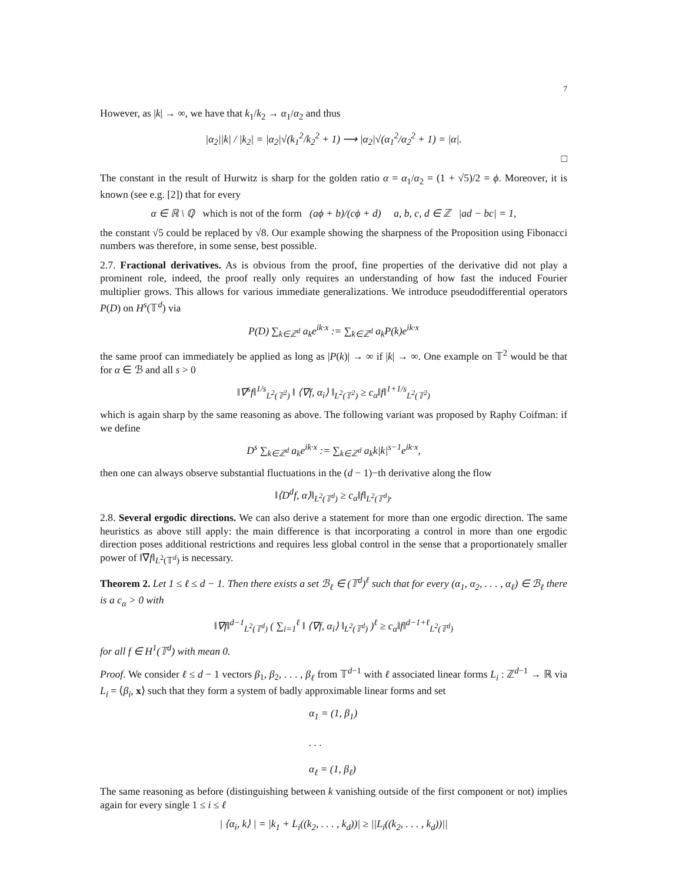7
However, as |k| → ∞, we have that k<sub>1</sub>/k<sub>2</sub> → α<sub>1</sub>/α<sub>2</sub> and thus
|α<sub>2</sub>||k| / |k<sub>2</sub>| = |α<sub>2</sub>|√(k<sub>1</sub><sup>2</sup>/k<sub>2</sub><sup>2</sup> + 1) ⟶ |α<sub>2</sub>|√(α<sub>1</sub><sup>2</sup>/α<sub>2</sub><sup>2</sup> + 1) = |α|.
□
The constant in the result of Hurwitz is sharp for the golden ratio α = α<sub>1</sub>/α<sub>2</sub> = (1 + √5)/2 = ϕ. Moreover, it is known (see e.g. [2]) that for every
α ∈ ℝ \ ℚ which is not of the form (aϕ + b)/(cϕ + d) a, b, c, d ∈ ℤ |ad − bc| = 1,
the constant √5 could be replaced by √8. Our example showing the sharpness of the Proposition using Fibonacci numbers was therefore, in some sense, best possible.
2.7. Fractional derivatives. As is obvious from the proof, fine properties of the derivative did not play a prominent role, indeed, the proof really only requires an understanding of how fast the induced Fourier multiplier grows. This allows for various immediate generalizations. We introduce pseudodifferential operators P(D) on H<sup>s</sup>(𝕋<sup>d</sup>) via
P(D) ∑<sub>k∈ℤ<sup>d</sup></sub> a<sub>k</sub>e<sup>ik·x</sup> := ∑<sub>k∈ℤ<sup>d</sup></sub> a<sub>k</sub>P(k)e<sup>ik·x</sup>
the same proof can immediately be applied as long as |P(k)| → ∞ if |k| → ∞. One example on 𝕋<sup>2</sup> would be that for α ∈ ℬ and all s > 0
‖∇<sup>s</sup>f‖<sup>1/s</sup><sub>L<sup>2</sup>(𝕋<sup>2</sup>)</sub> ‖ ⟨∇f, α<sub>i</sub>⟩ ‖<sub>L<sup>2</sup>(𝕋<sup>2</sup>)</sub> ≥ c<sub>α</sub>‖f‖<sup>1+1/s</sup><sub>L<sup>2</sup>(𝕋<sup>2</sup>)</sub>
which is again sharp by the same reasoning as above. The following variant was proposed by Raphy Coifman: if we define
D<sup>s</sup> ∑<sub>k∈ℤ<sup>d</sup></sub> a<sub>k</sub>e<sup>ik·x</sup> := ∑<sub>k∈ℤ<sup>d</sup></sub> a<sub>k</sub>k|k|<sup>s−1</sup>e<sup>ik·x</sup>,
then one can always observe substantial fluctuations in the (d − 1)−th derivative along the flow
‖⟨D<sup>d</sup>f, α⟩‖<sub>L<sup>2</sup>(𝕋<sup>d</sup>)</sub> ≥ c<sub>α</sub>‖f‖<sub>L<sup>2</sup>(𝕋<sup>d</sup>)</sub>.
2.8. Several ergodic directions. We can also derive a statement for more than one ergodic direction. The same heuristics as above still apply: the main difference is that incorporating a control in more than one ergodic direction poses additional restrictions and requires less global control in the sense that a proportionately smaller power of ‖∇f‖<sub>L<sup>2</sup>(𝕋<sup>d</sup>)</sub> is necessary.
Theorem 2. Let 1 ≤ ℓ ≤ d − 1. Then there exists a set ℬ<sub>ℓ</sub> ∈ (𝕋<sup>d</sup>)<sup>ℓ</sup> such that for every (α<sub>1</sub>, α<sub>2</sub>, . . . , α<sub>ℓ</sub>) ∈ ℬ<sub>ℓ</sub> there is a c<sub>α</sub> > 0 with
‖∇f‖<sup>d−1</sup><sub>L<sup>2</sup>(𝕋<sup>d</sup>)</sub> ( ∑<sub>i=1</sub><sup>ℓ</sup> ‖ ⟨∇f, α<sub>i</sub>⟩ ‖<sub>L<sup>2</sup>(𝕋<sup>d</sup>)</sub> )<sup>ℓ</sup> ≥ c<sub>α</sub>‖f‖<sup>d−1+ℓ</sup><sub>L<sup>2</sup>(𝕋<sup>d</sup>)</sub>
for all f ∈ H<sup>1</sup>(𝕋<sup>d</sup>) with mean 0.
Proof. We consider ℓ ≤ d − 1 vectors β<sub>1</sub>, β<sub>2</sub>, . . . , β<sub>ℓ</sub> from 𝕋<sup>d−1</sup> with ℓ associated linear forms L<sub>i</sub> : ℤ<sup>d−1</sup> → ℝ via L<sub>i</sub> = ⟨β<sub>i</sub>, x⟩ such that they form a system of badly approximable linear forms and set
α<sub>1</sub> = (1, β<sub>1</sub>)
. . .
α<sub>ℓ</sub> = (1, β<sub>ℓ</sub>)
The same reasoning as before (distinguishing between k vanishing outside of the first component or not) implies again for every single 1 ≤ i ≤ ℓ
| ⟨α<sub>i</sub>, k⟩ | = |k<sub>1</sub> + L<sub>i</sub>((k<sub>2</sub>, . . . , k<sub>d</sub>))| ≥ ||L<sub>i</sub>((k<sub>2</sub>, . . . , k<sub>d</sub>))||